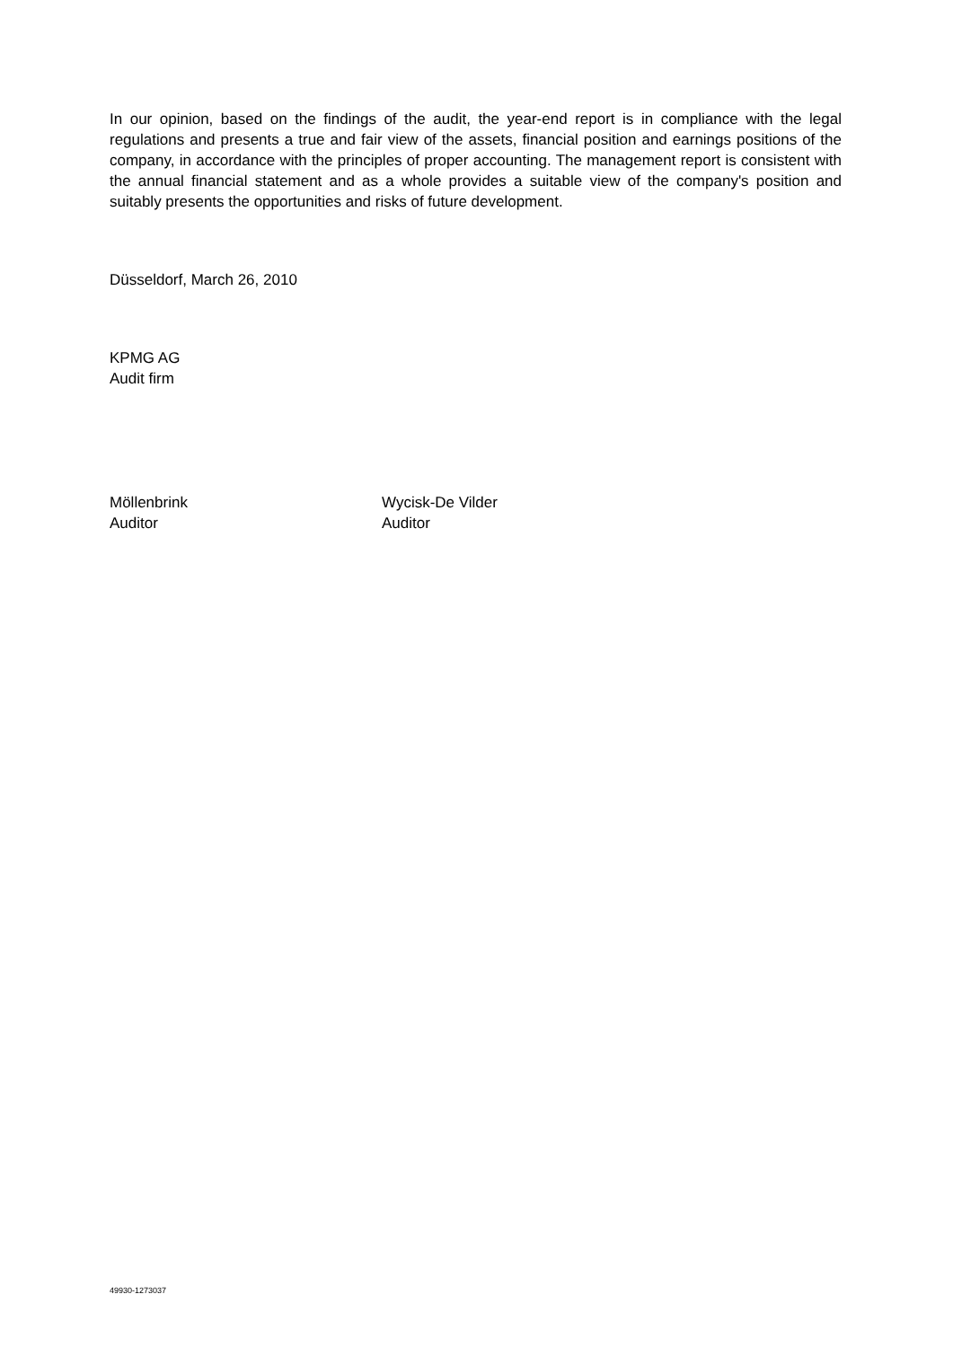In our opinion, based on the findings of the audit, the year-end report is in compliance with the legal regulations and presents a true and fair view of the assets, financial position and earnings positions of the company, in accordance with the principles of proper accounting. The management report is consistent with the annual financial statement and as a whole provides a suitable view of the company's position and suitably presents the opportunities and risks of future development.
Düsseldorf, March 26, 2010
KPMG AG
Audit firm
Möllenbrink
Auditor
Wycisk-De Vilder
Auditor
49930-1273037